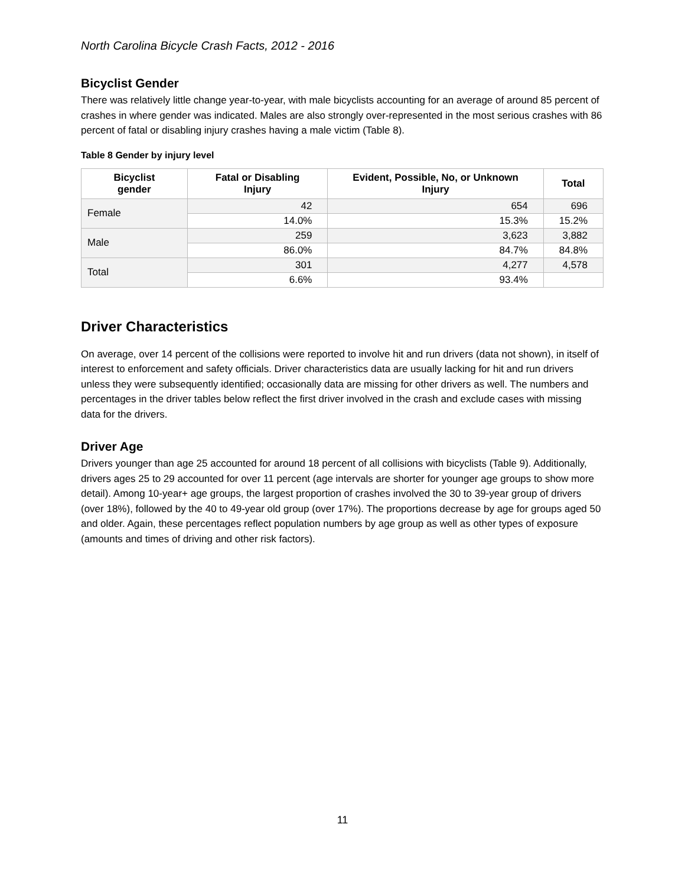North Carolina Bicycle Crash Facts, 2012 - 2016
Bicyclist Gender
There was relatively little change year-to-year, with male bicyclists accounting for an average of around 85 percent of crashes in where gender was indicated. Males are also strongly over-represented in the most serious crashes with 86 percent of fatal or disabling injury crashes having a male victim (Table 8).
Table 8 Gender by injury level
| Bicyclist gender | Fatal or Disabling Injury | Evident, Possible, No, or Unknown Injury | Total |
| --- | --- | --- | --- |
| Female | 42 | 654 | 696 |
| | 14.0% | 15.3% | 15.2% |
| Male | 259 | 3,623 | 3,882 |
| | 86.0% | 84.7% | 84.8% |
| Total | 301 | 4,277 | 4,578 |
| | 6.6% | 93.4% | |
Driver Characteristics
On average, over 14 percent of the collisions were reported to involve hit and run drivers (data not shown), in itself of interest to enforcement and safety officials. Driver characteristics data are usually lacking for hit and run drivers unless they were subsequently identified; occasionally data are missing for other drivers as well. The numbers and percentages in the driver tables below reflect the first driver involved in the crash and exclude cases with missing data for the drivers.
Driver Age
Drivers younger than age 25 accounted for around 18 percent of all collisions with bicyclists (Table 9). Additionally, drivers ages 25 to 29 accounted for over 11 percent (age intervals are shorter for younger age groups to show more detail). Among 10-year+ age groups, the largest proportion of crashes involved the 30 to 39-year group of drivers (over 18%), followed by the 40 to 49-year old group (over 17%). The proportions decrease by age for groups aged 50 and older. Again, these percentages reflect population numbers by age group as well as other types of exposure (amounts and times of driving and other risk factors).
11